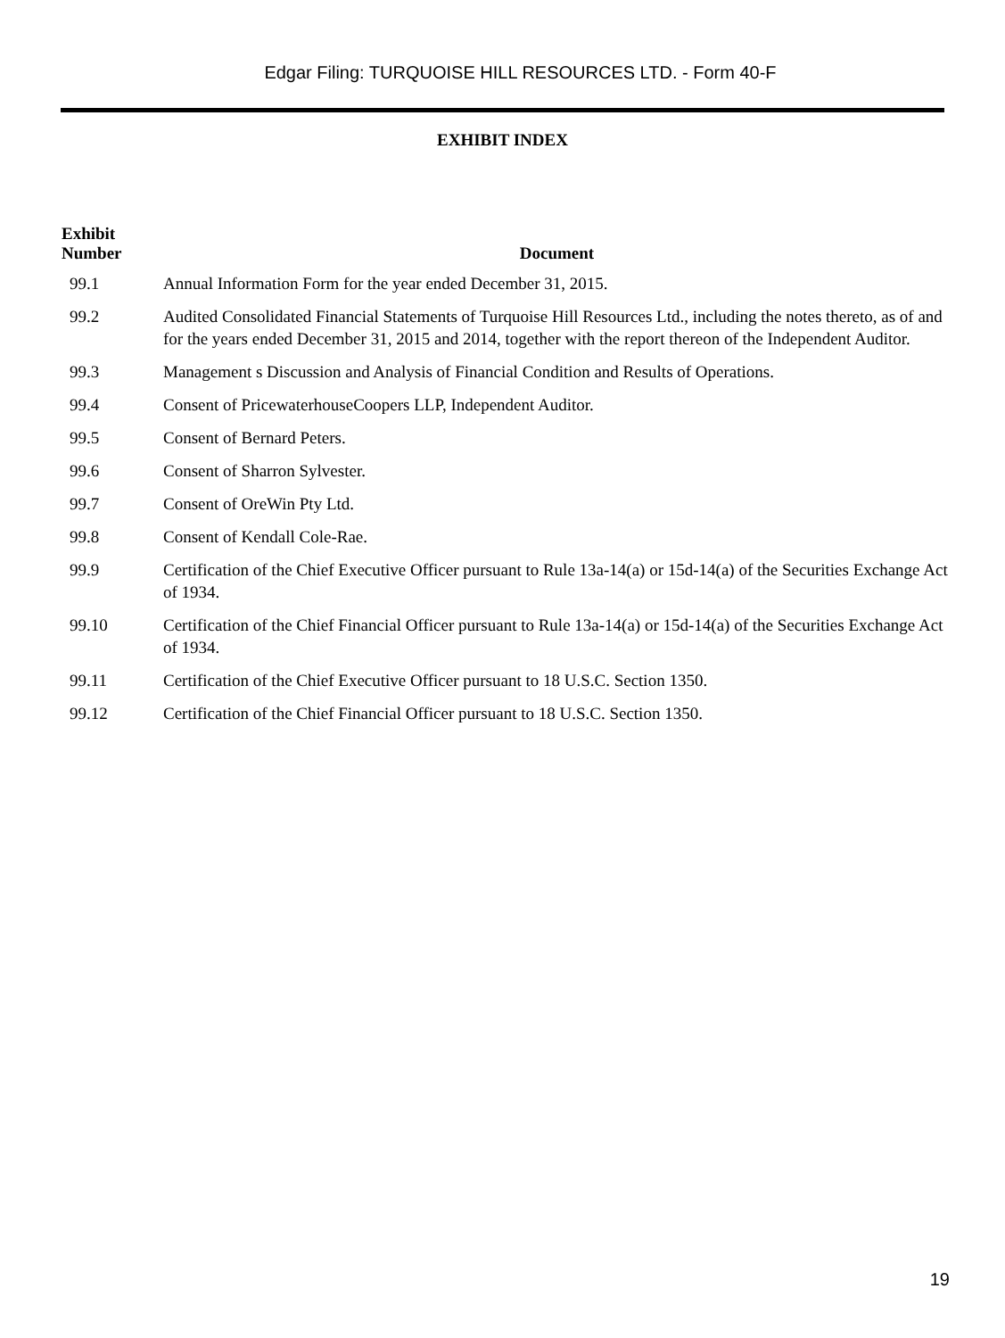Edgar Filing: TURQUOISE HILL RESOURCES LTD. - Form 40-F
EXHIBIT INDEX
| Exhibit Number | Document |
| --- | --- |
| 99.1 | Annual Information Form for the year ended December 31, 2015. |
| 99.2 | Audited Consolidated Financial Statements of Turquoise Hill Resources Ltd., including the notes thereto, as of and for the years ended December 31, 2015 and 2014, together with the report thereon of the Independent Auditor. |
| 99.3 | Management s Discussion and Analysis of Financial Condition and Results of Operations. |
| 99.4 | Consent of PricewaterhouseCoopers LLP, Independent Auditor. |
| 99.5 | Consent of Bernard Peters. |
| 99.6 | Consent of Sharron Sylvester. |
| 99.7 | Consent of OreWin Pty Ltd. |
| 99.8 | Consent of Kendall Cole-Rae. |
| 99.9 | Certification of the Chief Executive Officer pursuant to Rule 13a-14(a) or 15d-14(a) of the Securities Exchange Act of 1934. |
| 99.10 | Certification of the Chief Financial Officer pursuant to Rule 13a-14(a) or 15d-14(a) of the Securities Exchange Act of 1934. |
| 99.11 | Certification of the Chief Executive Officer pursuant to 18 U.S.C. Section 1350. |
| 99.12 | Certification of the Chief Financial Officer pursuant to 18 U.S.C. Section 1350. |
19